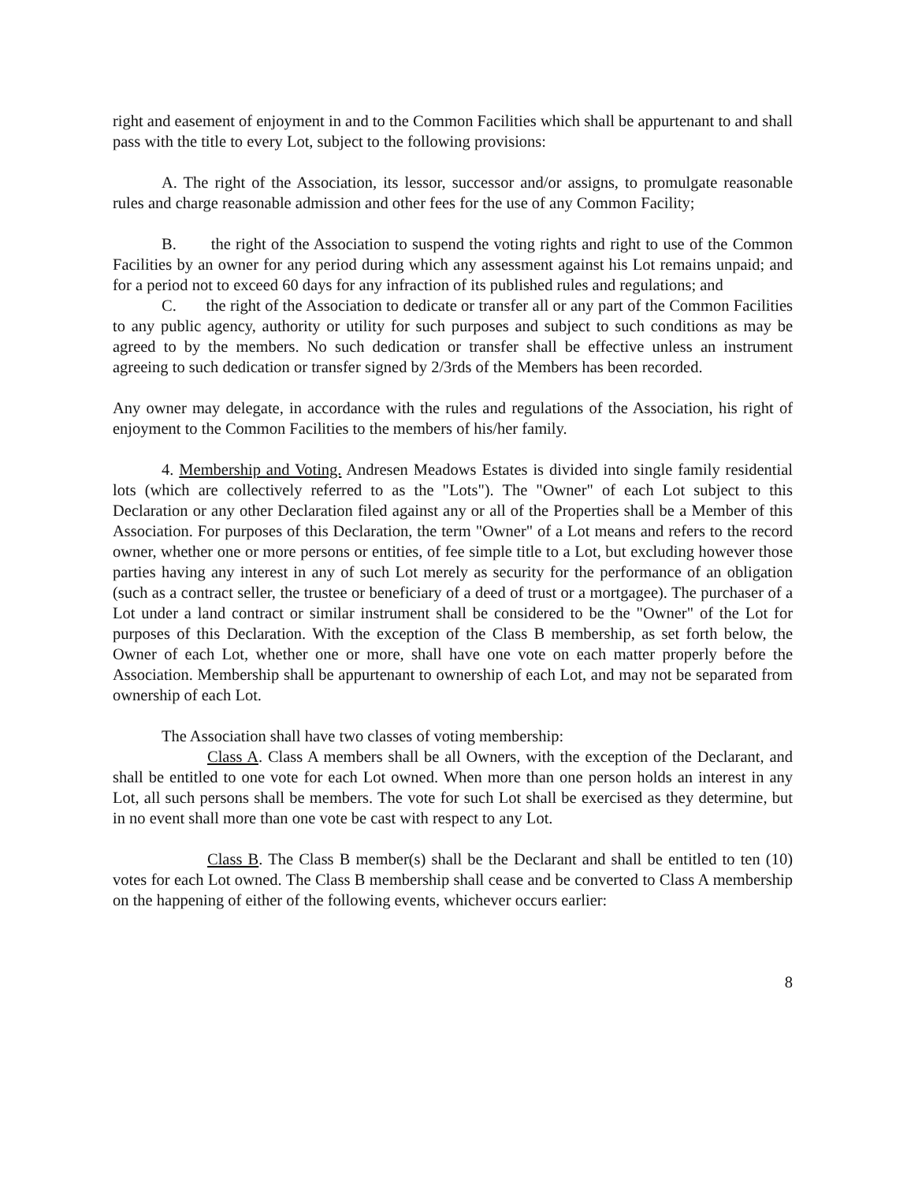right and easement of enjoyment in and to the Common Facilities which shall be appurtenant to and shall pass with the title to every Lot, subject to the following provisions:
A. The right of the Association, its lessor, successor and/or assigns, to promulgate reasonable rules and charge reasonable admission and other fees for the use of any Common Facility;
B. the right of the Association to suspend the voting rights and right to use of the Common Facilities by an owner for any period during which any assessment against his Lot remains unpaid; and for a period not to exceed 60 days for any infraction of its published rules and regulations; and
C. the right of the Association to dedicate or transfer all or any part of the Common Facilities to any public agency, authority or utility for such purposes and subject to such conditions as may be agreed to by the members. No such dedication or transfer shall be effective unless an instrument agreeing to such dedication or transfer signed by 2/3rds of the Members has been recorded.
Any owner may delegate, in accordance with the rules and regulations of the Association, his right of enjoyment to the Common Facilities to the members of his/her family.
4. Membership and Voting. Andresen Meadows Estates is divided into single family residential lots (which are collectively referred to as the "Lots"). The "Owner" of each Lot subject to this Declaration or any other Declaration filed against any or all of the Properties shall be a Member of this Association. For purposes of this Declaration, the term "Owner" of a Lot means and refers to the record owner, whether one or more persons or entities, of fee simple title to a Lot, but excluding however those parties having any interest in any of such Lot merely as security for the performance of an obligation (such as a contract seller, the trustee or beneficiary of a deed of trust or a mortgagee). The purchaser of a Lot under a land contract or similar instrument shall be considered to be the "Owner" of the Lot for purposes of this Declaration. With the exception of the Class B membership, as set forth below, the Owner of each Lot, whether one or more, shall have one vote on each matter properly before the Association. Membership shall be appurtenant to ownership of each Lot, and may not be separated from ownership of each Lot.
The Association shall have two classes of voting membership:
Class A. Class A members shall be all Owners, with the exception of the Declarant, and shall be entitled to one vote for each Lot owned. When more than one person holds an interest in any Lot, all such persons shall be members. The vote for such Lot shall be exercised as they determine, but in no event shall more than one vote be cast with respect to any Lot.
Class B. The Class B member(s) shall be the Declarant and shall be entitled to ten (10) votes for each Lot owned. The Class B membership shall cease and be converted to Class A membership on the happening of either of the following events, whichever occurs earlier:
8